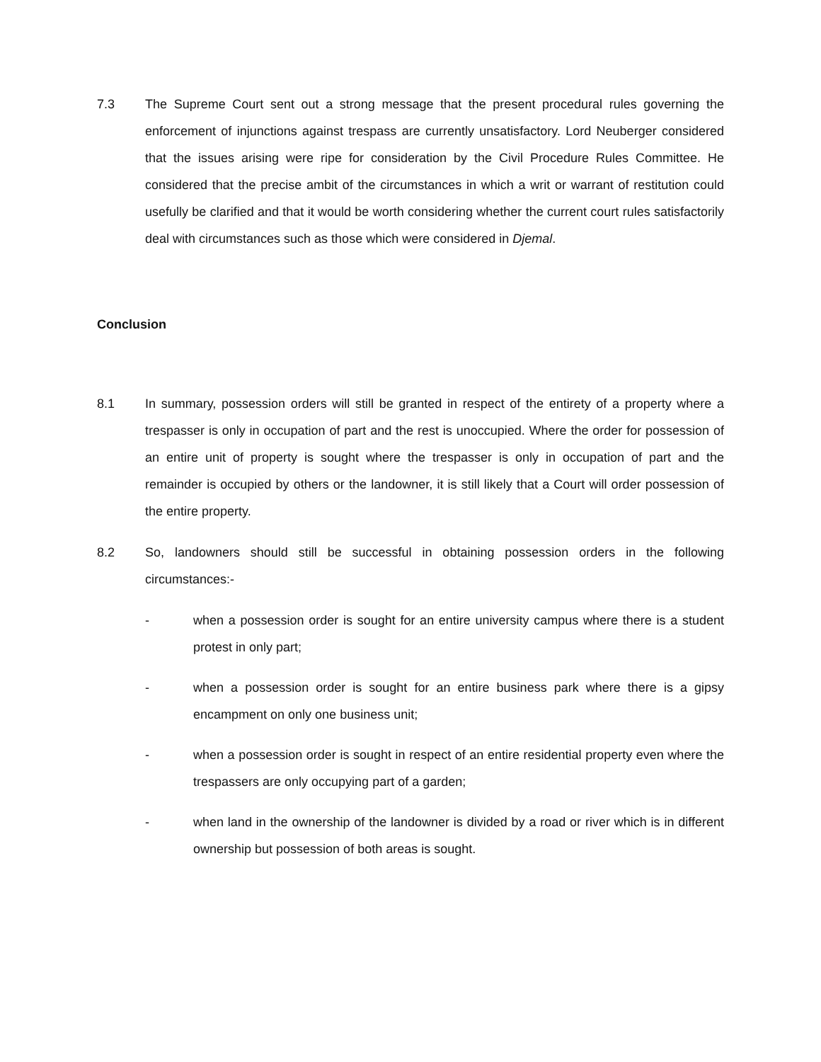7.3 The Supreme Court sent out a strong message that the present procedural rules governing the enforcement of injunctions against trespass are currently unsatisfactory. Lord Neuberger considered that the issues arising were ripe for consideration by the Civil Procedure Rules Committee. He considered that the precise ambit of the circumstances in which a writ or warrant of restitution could usefully be clarified and that it would be worth considering whether the current court rules satisfactorily deal with circumstances such as those which were considered in Djemal.
Conclusion
8.1 In summary, possession orders will still be granted in respect of the entirety of a property where a trespasser is only in occupation of part and the rest is unoccupied. Where the order for possession of an entire unit of property is sought where the trespasser is only in occupation of part and the remainder is occupied by others or the landowner, it is still likely that a Court will order possession of the entire property.
8.2 So, landowners should still be successful in obtaining possession orders in the following circumstances:-
- when a possession order is sought for an entire university campus where there is a student protest in only part;
- when a possession order is sought for an entire business park where there is a gipsy encampment on only one business unit;
- when a possession order is sought in respect of an entire residential property even where the trespassers are only occupying part of a garden;
- when land in the ownership of the landowner is divided by a road or river which is in different ownership but possession of both areas is sought.